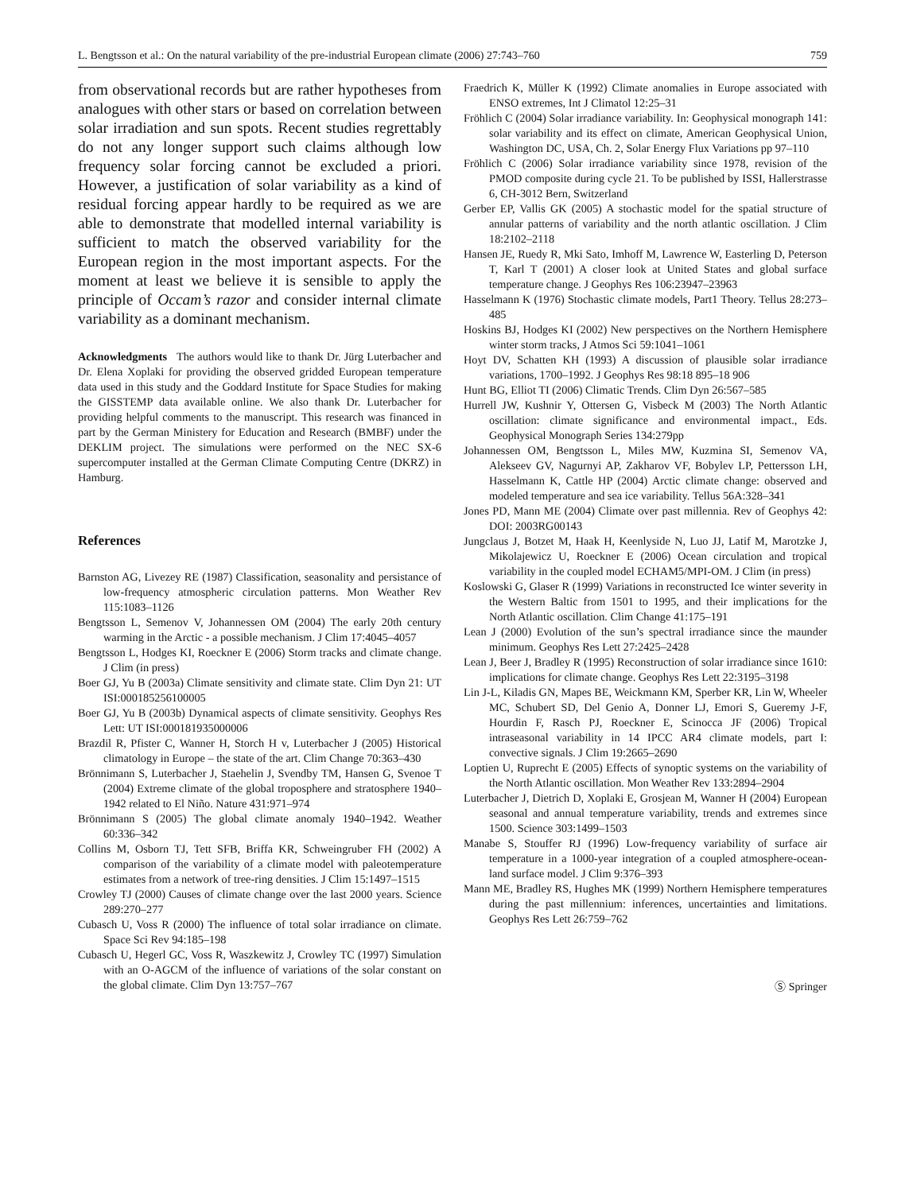L. Bengtsson et al.: On the natural variability of the pre-industrial European climate (2006) 27:743–760 759
from observational records but are rather hypotheses from analogues with other stars or based on correlation between solar irradiation and sun spots. Recent studies regrettably do not any longer support such claims although low frequency solar forcing cannot be excluded a priori. However, a justification of solar variability as a kind of residual forcing appear hardly to be required as we are able to demonstrate that modelled internal variability is sufficient to match the observed variability for the European region in the most important aspects. For the moment at least we believe it is sensible to apply the principle of Occam’s razor and consider internal climate variability as a dominant mechanism.
Acknowledgments The authors would like to thank Dr. Jürg Luterbacher and Dr. Elena Xoplaki for providing the observed gridded European temperature data used in this study and the Goddard Institute for Space Studies for making the GISSTEMP data available online. We also thank Dr. Luterbacher for providing helpful comments to the manuscript. This research was financed in part by the German Ministery for Education and Research (BMBF) under the DEKLIM project. The simulations were performed on the NEC SX-6 supercomputer installed at the German Climate Computing Centre (DKRZ) in Hamburg.
References
Barnston AG, Livezey RE (1987) Classification, seasonality and persistance of low-frequency atmospheric circulation patterns. Mon Weather Rev 115:1083–1126
Bengtsson L, Semenov V, Johannessen OM (2004) The early 20th century warming in the Arctic - a possible mechanism. J Clim 17:4045–4057
Bengtsson L, Hodges KI, Roeckner E (2006) Storm tracks and climate change. J Clim (in press)
Boer GJ, Yu B (2003a) Climate sensitivity and climate state. Clim Dyn 21: UT ISI:000185256100005
Boer GJ, Yu B (2003b) Dynamical aspects of climate sensitivity. Geophys Res Lett: UT ISI:000181935000006
Brazdil R, Pfister C, Wanner H, Storch H v, Luterbacher J (2005) Historical climatology in Europe – the state of the art. Clim Change 70:363–430
Brönnimann S, Luterbacher J, Staehelin J, Svendby TM, Hansen G, Svenoe T (2004) Extreme climate of the global troposphere and stratosphere 1940–1942 related to El Niño. Nature 431:971–974
Brönnimann S (2005) The global climate anomaly 1940–1942. Weather 60:336–342
Collins M, Osborn TJ, Tett SFB, Briffa KR, Schweingruber FH (2002) A comparison of the variability of a climate model with paleotemperature estimates from a network of tree-ring densities. J Clim 15:1497–1515
Crowley TJ (2000) Causes of climate change over the last 2000 years. Science 289:270–277
Cubasch U, Voss R (2000) The influence of total solar irradiance on climate. Space Sci Rev 94:185–198
Cubasch U, Hegerl GC, Voss R, Waszkewitz J, Crowley TC (1997) Simulation with an O-AGCM of the influence of variations of the solar constant on the global climate. Clim Dyn 13:757–767
Fraedrich K, Müller K (1992) Climate anomalies in Europe associated with ENSO extremes, Int J Climatol 12:25–31
Fröhlich C (2004) Solar irradiance variability. In: Geophysical monograph 141: solar variability and its effect on climate, American Geophysical Union, Washington DC, USA, Ch. 2, Solar Energy Flux Variations pp 97–110
Fröhlich C (2006) Solar irradiance variability since 1978, revision of the PMOD composite during cycle 21. To be published by ISSI, Hallerstrasse 6, CH-3012 Bern, Switzerland
Gerber EP, Vallis GK (2005) A stochastic model for the spatial structure of annular patterns of variability and the north atlantic oscillation. J Clim 18:2102–2118
Hansen JE, Ruedy R, Mki Sato, Imhoff M, Lawrence W, Easterling D, Peterson T, Karl T (2001) A closer look at United States and global surface temperature change. J Geophys Res 106:23947–23963
Hasselmann K (1976) Stochastic climate models, Part1 Theory. Tellus 28:273–485
Hoskins BJ, Hodges KI (2002) New perspectives on the Northern Hemisphere winter storm tracks, J Atmos Sci 59:1041–1061
Hoyt DV, Schatten KH (1993) A discussion of plausible solar irradiance variations, 1700–1992. J Geophys Res 98:18 895–18 906
Hunt BG, Elliot TI (2006) Climatic Trends. Clim Dyn 26:567–585
Hurrell JW, Kushnir Y, Ottersen G, Visbeck M (2003) The North Atlantic oscillation: climate significance and environmental impact., Eds. Geophysical Monograph Series 134:279pp
Johannessen OM, Bengtsson L, Miles MW, Kuzmina SI, Semenov VA, Alekseev GV, Nagurnyi AP, Zakharov VF, Bobylev LP, Pettersson LH, Hasselmann K, Cattle HP (2004) Arctic climate change: observed and modeled temperature and sea ice variability. Tellus 56A:328–341
Jones PD, Mann ME (2004) Climate over past millennia. Rev of Geophys 42: DOI: 2003RG00143
Jungclaus J, Botzet M, Haak H, Keenlyside N, Luo JJ, Latif M, Marotzke J, Mikolajewicz U, Roeckner E (2006) Ocean circulation and tropical variability in the coupled model ECHAM5/MPI-OM. J Clim (in press)
Koslowski G, Glaser R (1999) Variations in reconstructed Ice winter severity in the Western Baltic from 1501 to 1995, and their implications for the North Atlantic oscillation. Clim Change 41:175–191
Lean J (2000) Evolution of the sun’s spectral irradiance since the maunder minimum. Geophys Res Lett 27:2425–2428
Lean J, Beer J, Bradley R (1995) Reconstruction of solar irradiance since 1610: implications for climate change. Geophys Res Lett 22:3195–3198
Lin J-L, Kiladis GN, Mapes BE, Weickmann KM, Sperber KR, Lin W, Wheeler MC, Schubert SD, Del Genio A, Donner LJ, Emori S, Gueremy J-F, Hourdin F, Rasch PJ, Roeckner E, Scinocca JF (2006) Tropical intraseasonal variability in 14 IPCC AR4 climate models, part I: convective signals. J Clim 19:2665–2690
Loptien U, Ruprecht E (2005) Effects of synoptic systems on the variability of the North Atlantic oscillation. Mon Weather Rev 133:2894–2904
Luterbacher J, Dietrich D, Xoplaki E, Grosjean M, Wanner H (2004) European seasonal and annual temperature variability, trends and extremes since 1500. Science 303:1499–1503
Manabe S, Stouffer RJ (1996) Low-frequency variability of surface air temperature in a 1000-year integration of a coupled atmosphere-ocean-land surface model. J Clim 9:376–393
Mann ME, Bradley RS, Hughes MK (1999) Northern Hemisphere temperatures during the past millennium: inferences, uncertainties and limitations. Geophys Res Lett 26:759–762
Ⓢ Springer